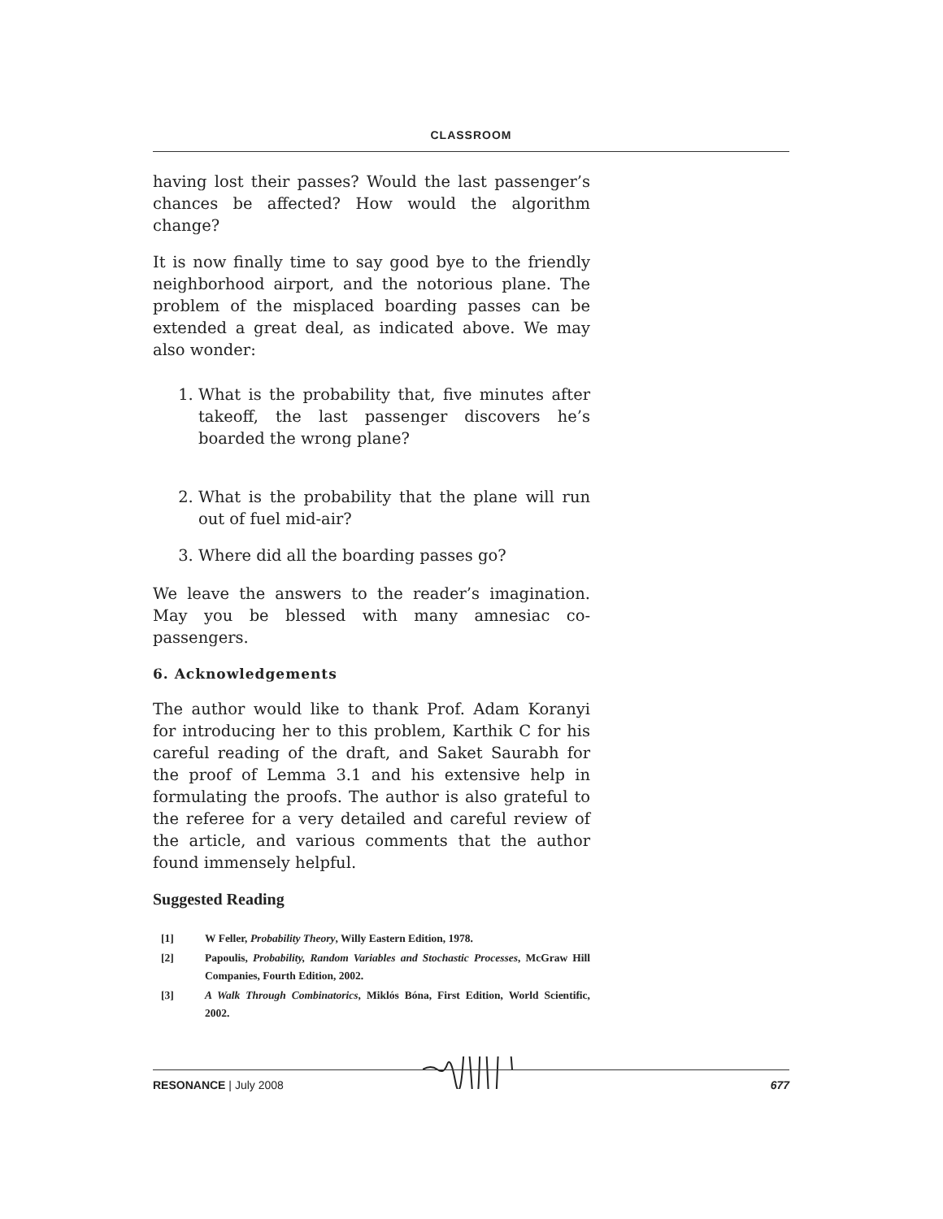CLASSROOM
having lost their passes? Would the last passenger’s chances be affected? How would the algorithm change?
It is now finally time to say good bye to the friendly neighborhood airport, and the notorious plane. The problem of the misplaced boarding passes can be extended a great deal, as indicated above. We may also wonder:
1. What is the probability that, five minutes after takeoff, the last passenger discovers he’s boarded the wrong plane?
2. What is the probability that the plane will run out of fuel mid-air?
3. Where did all the boarding passes go?
We leave the answers to the reader’s imagination. May you be blessed with many amnesiac co-passengers.
6. Acknowledgements
The author would like to thank Prof. Adam Koranyi for introducing her to this problem, Karthik C for his careful reading of the draft, and Saket Saurabh for the proof of Lemma 3.1 and his extensive help in formulating the proofs. The author is also grateful to the referee for a very detailed and careful review of the article, and various comments that the author found immensely helpful.
Suggested Reading
[1] W Feller, Probability Theory, Willy Eastern Edition, 1978.
[2] Papoulis, Probability, Random Variables and Stochastic Processes, McGraw Hill Companies, Fourth Edition, 2002.
[3] A Walk Through Combinatorics, Miklós Bóna, First Edition, World Scientific, 2002.
RESONANCE | July 2008 677